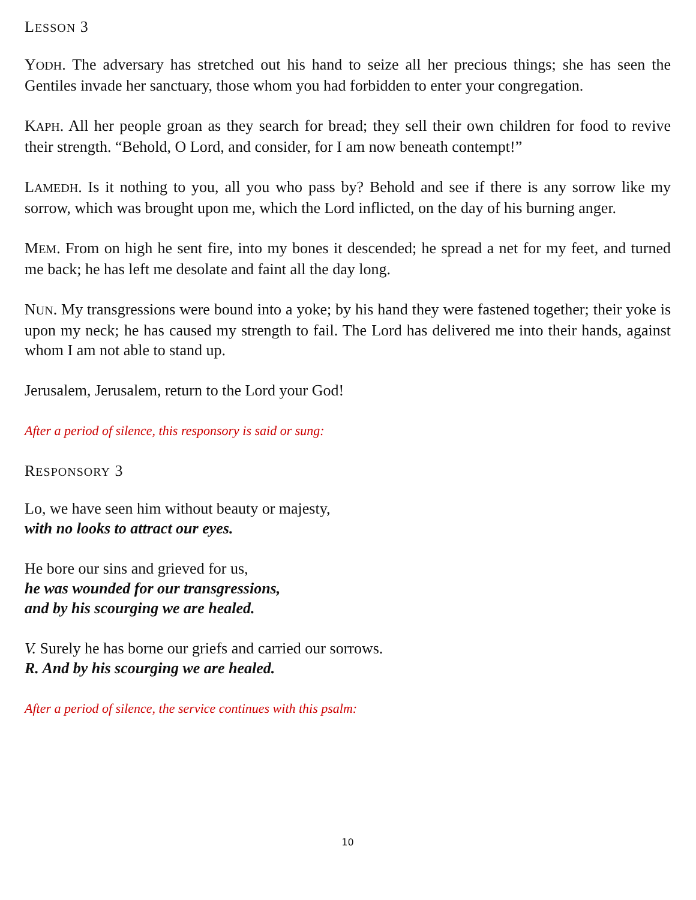LESSON 3
YODH. The adversary has stretched out his hand to seize all her precious things; she has seen the Gentiles invade her sanctuary, those whom you had forbidden to enter your congregation.
KAPH. All her people groan as they search for bread; they sell their own children for food to revive their strength. “Behold, O Lord, and consider, for I am now beneath contempt!”
LAMEDH. Is it nothing to you, all you who pass by? Behold and see if there is any sorrow like my sorrow, which was brought upon me, which the Lord inflicted, on the day of his burning anger.
MEM. From on high he sent fire, into my bones it descended; he spread a net for my feet, and turned me back; he has left me desolate and faint all the day long.
NUN. My transgressions were bound into a yoke; by his hand they were fastened together; their yoke is upon my neck; he has caused my strength to fail. The Lord has delivered me into their hands, against whom I am not able to stand up.
Jerusalem, Jerusalem, return to the Lord your God!
After a period of silence, this responsory is said or sung:
RESPONSORY 3
Lo, we have seen him without beauty or majesty,
with no looks to attract our eyes.
He bore our sins and grieved for us,
he was wounded for our transgressions,
and by his scourging we are healed.
V. Surely he has borne our griefs and carried our sorrows.
R. And by his scourging we are healed.
After a period of silence, the service continues with this psalm:
10